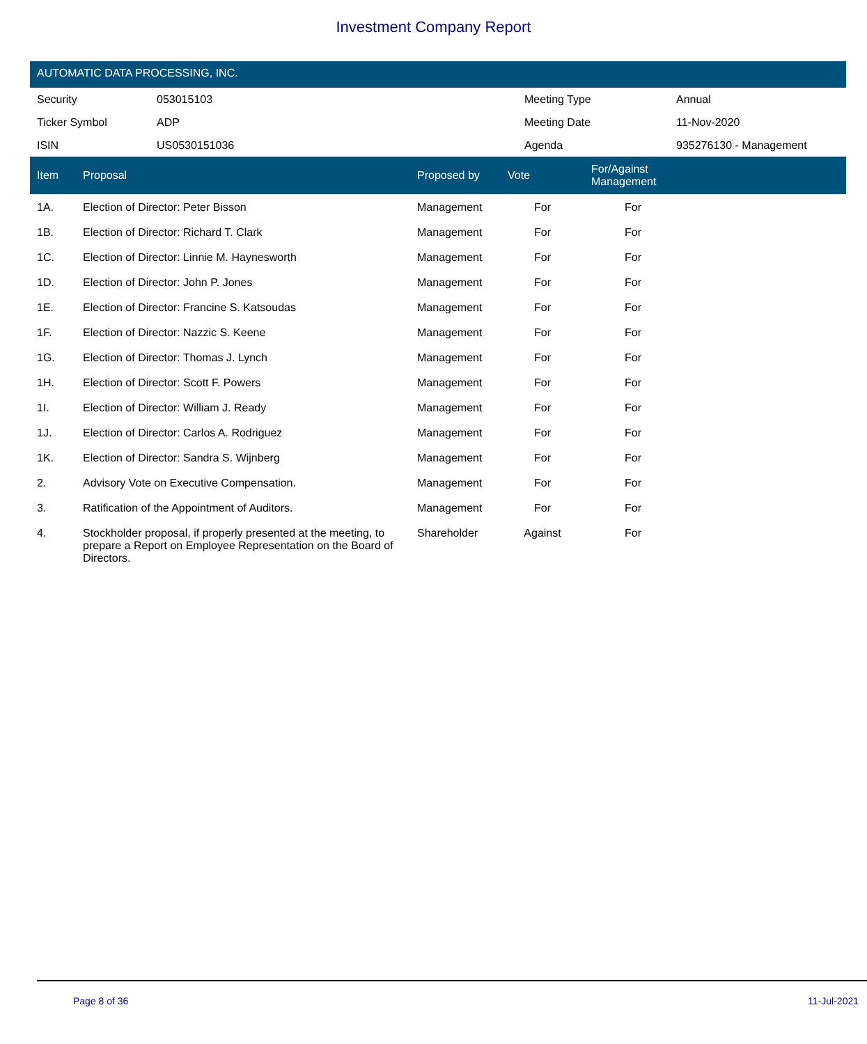Investment Company Report
AUTOMATIC DATA PROCESSING, INC.
| Security | 053015103 | Meeting Type | Annual |
| Ticker Symbol | ADP | Meeting Date | 11-Nov-2020 |
| ISIN | US0530151036 | Agenda | 935276130 - Management |
| Item | Proposal | Proposed by | Vote | For/Against Management | |
| --- | --- | --- | --- | --- | --- |
| 1A. | Election of Director: Peter Bisson | Management | For | For | |
| 1B. | Election of Director: Richard T. Clark | Management | For | For | |
| 1C. | Election of Director: Linnie M. Haynesworth | Management | For | For | |
| 1D. | Election of Director: John P. Jones | Management | For | For | |
| 1E. | Election of Director: Francine S. Katsoudas | Management | For | For | |
| 1F. | Election of Director: Nazzic S. Keene | Management | For | For | |
| 1G. | Election of Director: Thomas J. Lynch | Management | For | For | |
| 1H. | Election of Director: Scott F. Powers | Management | For | For | |
| 1I. | Election of Director: William J. Ready | Management | For | For | |
| 1J. | Election of Director: Carlos A. Rodriguez | Management | For | For | |
| 1K. | Election of Director: Sandra S. Wijnberg | Management | For | For | |
| 2. | Advisory Vote on Executive Compensation. | Management | For | For | |
| 3. | Ratification of the Appointment of Auditors. | Management | For | For | |
| 4. | Stockholder proposal, if properly presented at the meeting, to prepare a Report on Employee Representation on the Board of Directors. | Shareholder | Against | For | |
Page 8 of 36 11-Jul-2021